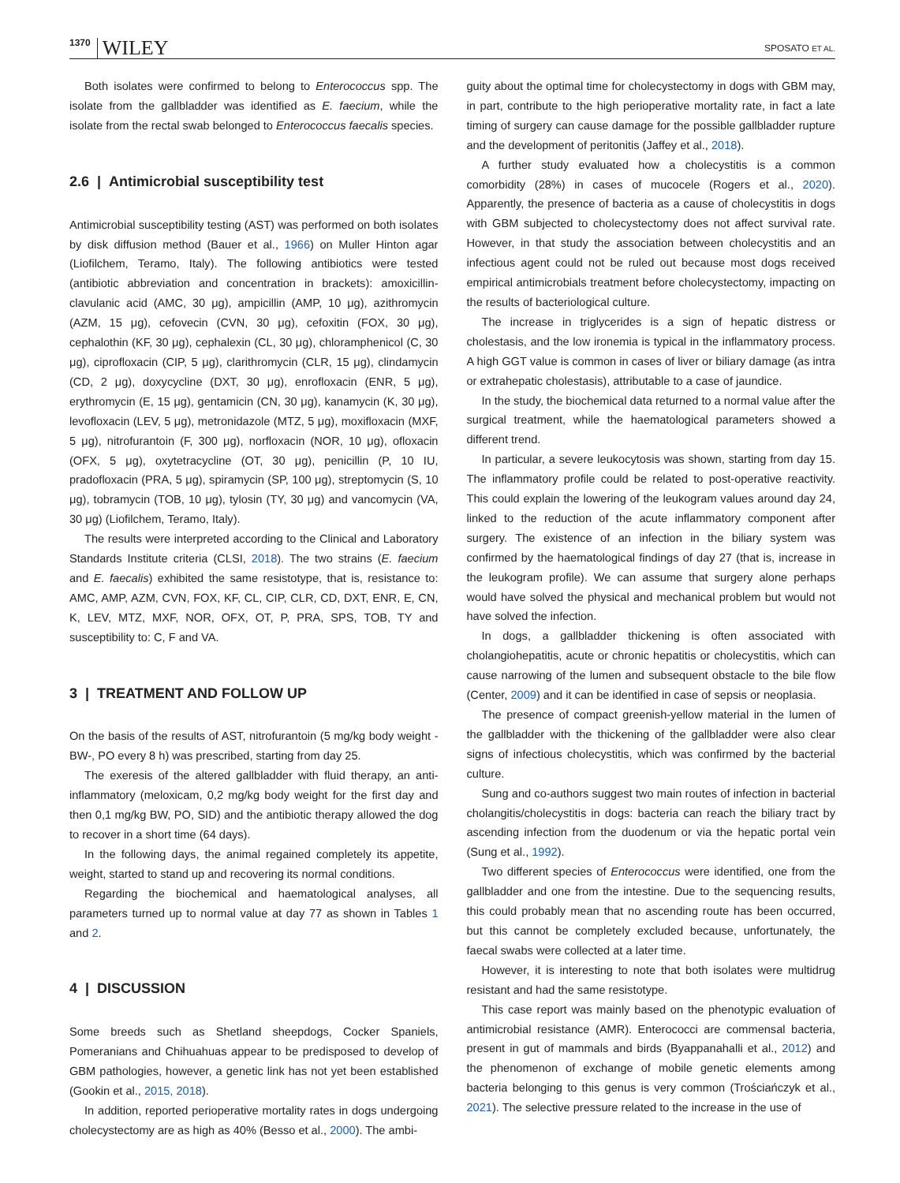1370 WILEY SPOSATO ET AL.
Both isolates were confirmed to belong to Enterococcus spp. The isolate from the gallbladder was identified as E. faecium, while the isolate from the rectal swab belonged to Enterococcus faecalis species.
2.6 | Antimicrobial susceptibility test
Antimicrobial susceptibility testing (AST) was performed on both isolates by disk diffusion method (Bauer et al., 1966) on Muller Hinton agar (Liofilchem, Teramo, Italy). The following antibiotics were tested (antibiotic abbreviation and concentration in brackets): amoxicillin-clavulanic acid (AMC, 30 μg), ampicillin (AMP, 10 μg), azithromycin (AZM, 15 μg), cefovecin (CVN, 30 μg), cefoxitin (FOX, 30 μg), cephalothin (KF, 30 μg), cephalexin (CL, 30 μg), chloramphenicol (C, 30 μg), ciprofloxacin (CIP, 5 μg), clarithromycin (CLR, 15 μg), clindamycin (CD, 2 μg), doxycycline (DXT, 30 μg), enrofloxacin (ENR, 5 μg), erythromycin (E, 15 μg), gentamicin (CN, 30 μg), kanamycin (K, 30 μg), levofloxacin (LEV, 5 μg), metronidazole (MTZ, 5 μg), moxifloxacin (MXF, 5 μg), nitrofurantoin (F, 300 μg), norfloxacin (NOR, 10 μg), ofloxacin (OFX, 5 μg), oxytetracycline (OT, 30 μg), penicillin (P, 10 IU, pradofloxacin (PRA, 5 μg), spiramycin (SP, 100 μg), streptomycin (S, 10 μg), tobramycin (TOB, 10 μg), tylosin (TY, 30 μg) and vancomycin (VA, 30 μg) (Liofilchem, Teramo, Italy).
The results were interpreted according to the Clinical and Laboratory Standards Institute criteria (CLSI, 2018). The two strains (E. faecium and E. faecalis) exhibited the same resistotype, that is, resistance to: AMC, AMP, AZM, CVN, FOX, KF, CL, CIP, CLR, CD, DXT, ENR, E, CN, K, LEV, MTZ, MXF, NOR, OFX, OT, P, PRA, SPS, TOB, TY and susceptibility to: C, F and VA.
3 | TREATMENT AND FOLLOW UP
On the basis of the results of AST, nitrofurantoin (5 mg/kg body weight -BW-, PO every 8 h) was prescribed, starting from day 25.
The exeresis of the altered gallbladder with fluid therapy, an anti-inflammatory (meloxicam, 0,2 mg/kg body weight for the first day and then 0,1 mg/kg BW, PO, SID) and the antibiotic therapy allowed the dog to recover in a short time (64 days).
In the following days, the animal regained completely its appetite, weight, started to stand up and recovering its normal conditions.
Regarding the biochemical and haematological analyses, all parameters turned up to normal value at day 77 as shown in Tables 1 and 2.
4 | DISCUSSION
Some breeds such as Shetland sheepdogs, Cocker Spaniels, Pomeranians and Chihuahuas appear to be predisposed to develop of GBM pathologies, however, a genetic link has not yet been established (Gookin et al., 2015, 2018).
In addition, reported perioperative mortality rates in dogs undergoing cholecystectomy are as high as 40% (Besso et al., 2000). The ambi-
guity about the optimal time for cholecystectomy in dogs with GBM may, in part, contribute to the high perioperative mortality rate, in fact a late timing of surgery can cause damage for the possible gallbladder rupture and the development of peritonitis (Jaffey et al., 2018).
A further study evaluated how a cholecystitis is a common comorbidity (28%) in cases of mucocele (Rogers et al., 2020). Apparently, the presence of bacteria as a cause of cholecystitis in dogs with GBM subjected to cholecystectomy does not affect survival rate. However, in that study the association between cholecystitis and an infectious agent could not be ruled out because most dogs received empirical antimicrobials treatment before cholecystectomy, impacting on the results of bacteriological culture.
The increase in triglycerides is a sign of hepatic distress or cholestasis, and the low ironemia is typical in the inflammatory process. A high GGT value is common in cases of liver or biliary damage (as intra or extrahepatic cholestasis), attributable to a case of jaundice.
In the study, the biochemical data returned to a normal value after the surgical treatment, while the haematological parameters showed a different trend.
In particular, a severe leukocytosis was shown, starting from day 15. The inflammatory profile could be related to post-operative reactivity. This could explain the lowering of the leukogram values around day 24, linked to the reduction of the acute inflammatory component after surgery. The existence of an infection in the biliary system was confirmed by the haematological findings of day 27 (that is, increase in the leukogram profile). We can assume that surgery alone perhaps would have solved the physical and mechanical problem but would not have solved the infection.
In dogs, a gallbladder thickening is often associated with cholangiohepatitis, acute or chronic hepatitis or cholecystitis, which can cause narrowing of the lumen and subsequent obstacle to the bile flow (Center, 2009) and it can be identified in case of sepsis or neoplasia.
The presence of compact greenish-yellow material in the lumen of the gallbladder with the thickening of the gallbladder were also clear signs of infectious cholecystitis, which was confirmed by the bacterial culture.
Sung and co-authors suggest two main routes of infection in bacterial cholangitis/cholecystitis in dogs: bacteria can reach the biliary tract by ascending infection from the duodenum or via the hepatic portal vein (Sung et al., 1992).
Two different species of Enterococcus were identified, one from the gallbladder and one from the intestine. Due to the sequencing results, this could probably mean that no ascending route has been occurred, but this cannot be completely excluded because, unfortunately, the faecal swabs were collected at a later time.
However, it is interesting to note that both isolates were multidrug resistant and had the same resistotype.
This case report was mainly based on the phenotypic evaluation of antimicrobial resistance (AMR). Enterococci are commensal bacteria, present in gut of mammals and birds (Byappanahalli et al., 2012) and the phenomenon of exchange of mobile genetic elements among bacteria belonging to this genus is very common (Trościańczyk et al., 2021). The selective pressure related to the increase in the use of